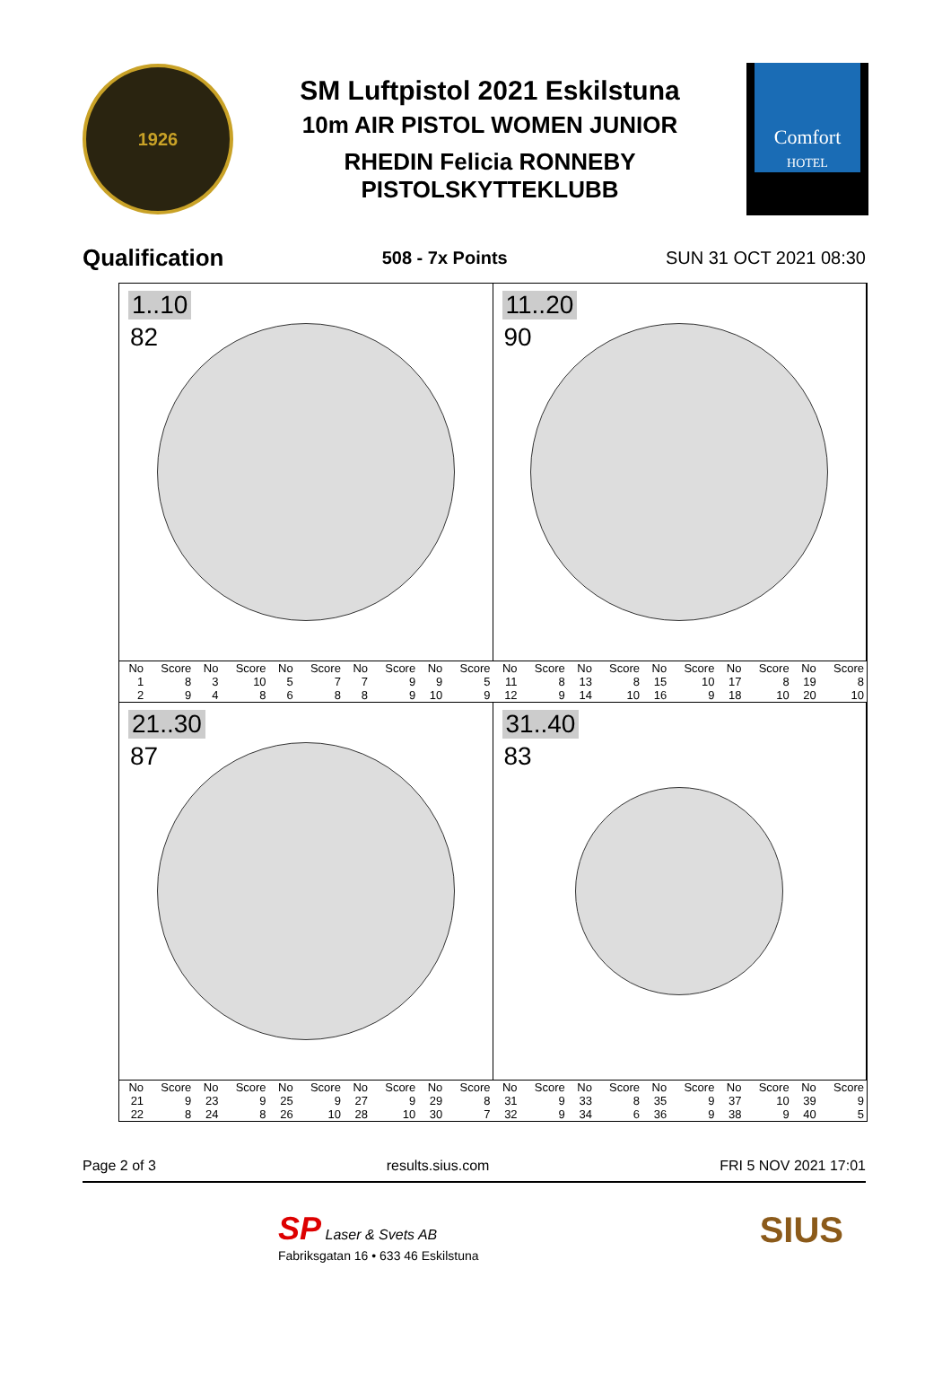1926
SM Luftpistol 2021 Eskilstuna
10m AIR PISTOL WOMEN JUNIOR
RHEDIN Felicia RONNEBY
PISTOLSKYTTEKLUBB
Comfort
HOTEL
Qualification 508 - 7x Points SUN 31 OCT 2021 08:30
1..10
82
11..20
90
| No | Score | No | Score | No | Score | No | Score | No | Score | No | Score | No | Score | No | Score | No | Score | No | Score |
| --- | --- | --- | --- | --- | --- | --- | --- | --- | --- | --- | --- | --- | --- | --- | --- | --- | --- | --- | --- |
| 1 | 8 | 3 | 10 | 5 | 7 | 7 | 9 | 9 | 5 | 11 | 8 | 13 | 8 | 15 | 10 | 17 | 8 | 19 | 8 |
| 2 | 9 | 4 | 8 | 6 | 8 | 8 | 9 | 10 | 9 | 12 | 9 | 14 | 10 | 16 | 9 | 18 | 10 | 20 | 10 |
21..30
87
31..40
83
| No | Score | No | Score | No | Score | No | Score | No | Score | No | Score | No | Score | No | Score | No | Score | No | Score |
| --- | --- | --- | --- | --- | --- | --- | --- | --- | --- | --- | --- | --- | --- | --- | --- | --- | --- | --- | --- |
| 21 | 9 | 23 | 9 | 25 | 9 | 27 | 9 | 29 | 8 | 31 | 9 | 33 | 8 | 35 | 9 | 37 | 10 | 39 | 9 |
| 22 | 8 | 24 | 8 | 26 | 10 | 28 | 10 | 30 | 7 | 32 | 9 | 34 | 6 | 36 | 9 | 38 | 9 | 40 | 5 |
Page 2 of 3 results.sius.com FRI 5 NOV 2021 17:01
SP Laser & Svets AB
Fabriksgatan 16 • 633 46 Eskilstuna
SIUS